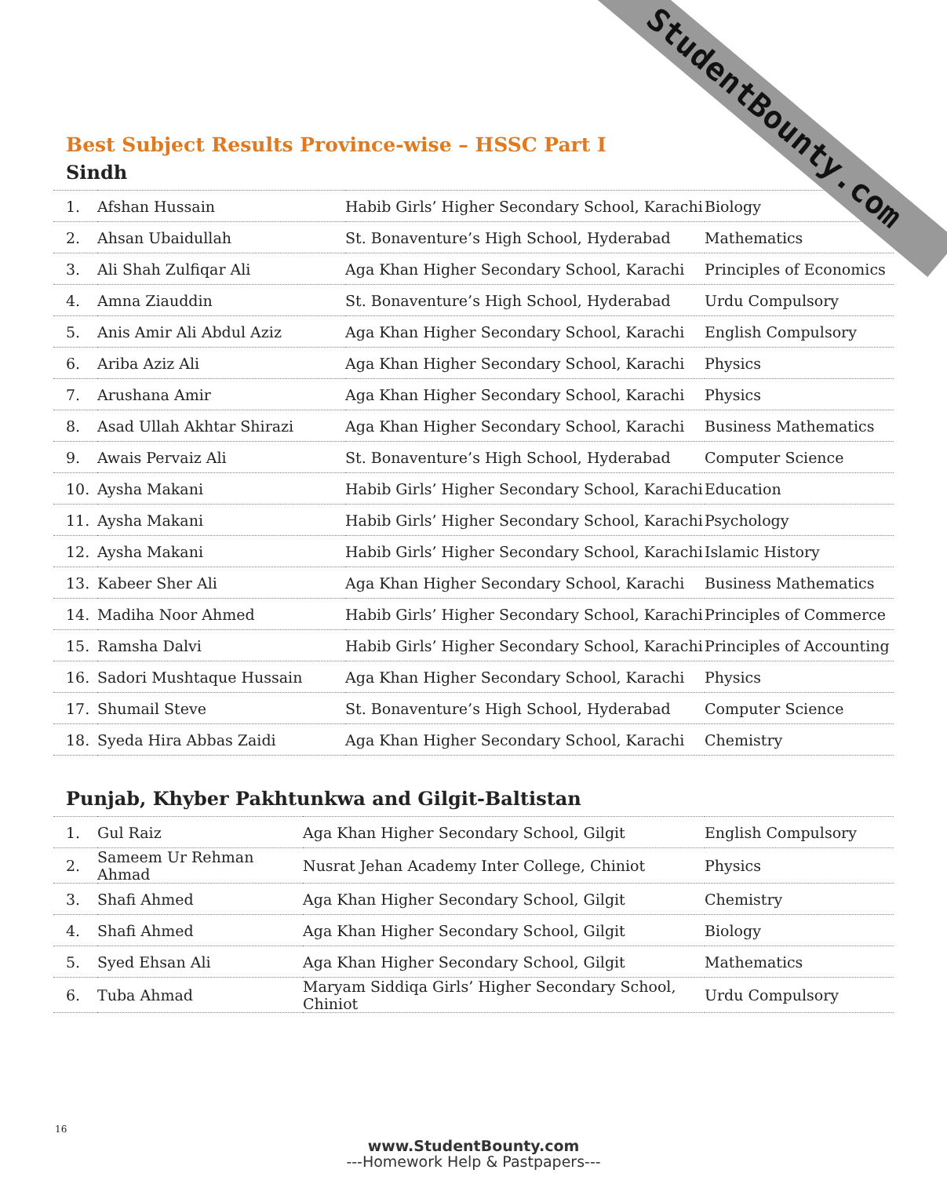StudentBounty.com
Best Subject Results Province-wise – HSSC Part I
Sindh
| 1. | Afshan Hussain | Habib Girls’ Higher Secondary School, Karachi | Biology |
| 2. | Ahsan Ubaidullah | St. Bonaventure’s High School, Hyderabad | Mathematics |
| 3. | Ali Shah Zulfiqar Ali | Aga Khan Higher Secondary School, Karachi | Principles of Economics |
| 4. | Amna Ziauddin | St. Bonaventure’s High School, Hyderabad | Urdu Compulsory |
| 5. | Anis Amir Ali Abdul Aziz | Aga Khan Higher Secondary School, Karachi | English Compulsory |
| 6. | Ariba Aziz Ali | Aga Khan Higher Secondary School, Karachi | Physics |
| 7. | Arushana Amir | Aga Khan Higher Secondary School, Karachi | Physics |
| 8. | Asad Ullah Akhtar Shirazi | Aga Khan Higher Secondary School, Karachi | Business Mathematics |
| 9. | Awais Pervaiz Ali | St. Bonaventure’s High School, Hyderabad | Computer Science |
| 10. | Aysha Makani | Habib Girls’ Higher Secondary School, Karachi | Education |
| 11. | Aysha Makani | Habib Girls’ Higher Secondary School, Karachi | Psychology |
| 12. | Aysha Makani | Habib Girls’ Higher Secondary School, Karachi | Islamic History |
| 13. | Kabeer Sher Ali | Aga Khan Higher Secondary School, Karachi | Business Mathematics |
| 14. | Madiha Noor Ahmed | Habib Girls’ Higher Secondary School, Karachi | Principles of Commerce |
| 15. | Ramsha Dalvi | Habib Girls’ Higher Secondary School, Karachi | Principles of Accounting |
| 16. | Sadori Mushtaque Hussain | Aga Khan Higher Secondary School, Karachi | Physics |
| 17. | Shumail Steve | St. Bonaventure’s High School, Hyderabad | Computer Science |
| 18. | Syeda Hira Abbas Zaidi | Aga Khan Higher Secondary School, Karachi | Chemistry |
Punjab, Khyber Pakhtunkwa and Gilgit-Baltistan
| 1. | Gul Raiz | Aga Khan Higher Secondary School, Gilgit | English Compulsory |
| 2. | Sameem Ur Rehman Ahmad | Nusrat Jehan Academy Inter College, Chiniot | Physics |
| 3. | Shafi Ahmed | Aga Khan Higher Secondary School, Gilgit | Chemistry |
| 4. | Shafi Ahmed | Aga Khan Higher Secondary School, Gilgit | Biology |
| 5. | Syed Ehsan Ali | Aga Khan Higher Secondary School, Gilgit | Mathematics |
| 6. | Tuba Ahmad | Maryam Siddiqa Girls’ Higher Secondary School, Chiniot | Urdu Compulsory |
16
www.StudentBounty.com
---Homework Help & Pastpapers---